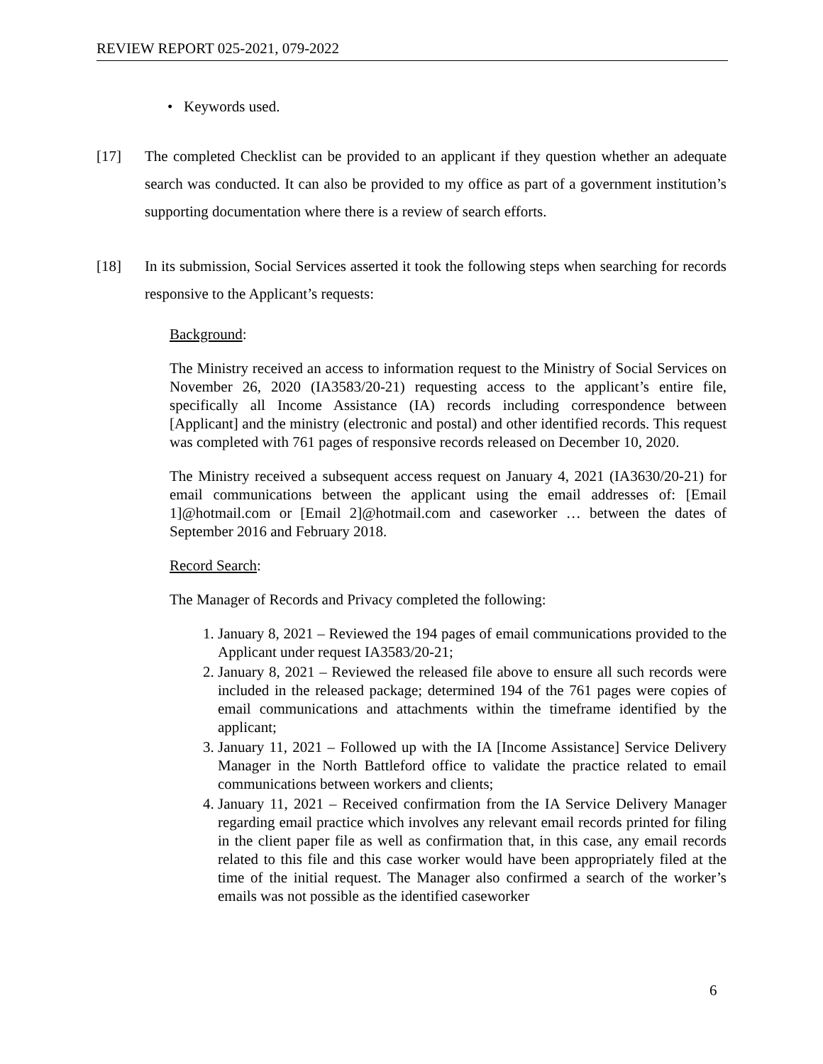REVIEW REPORT 025-2021, 079-2022
• Keywords used.
[17] The completed Checklist can be provided to an applicant if they question whether an adequate search was conducted. It can also be provided to my office as part of a government institution’s supporting documentation where there is a review of search efforts.
[18] In its submission, Social Services asserted it took the following steps when searching for records responsive to the Applicant’s requests:
Background:
The Ministry received an access to information request to the Ministry of Social Services on November 26, 2020 (IA3583/20-21) requesting access to the applicant’s entire file, specifically all Income Assistance (IA) records including correspondence between [Applicant] and the ministry (electronic and postal) and other identified records. This request was completed with 761 pages of responsive records released on December 10, 2020.
The Ministry received a subsequent access request on January 4, 2021 (IA3630/20-21) for email communications between the applicant using the email addresses of: [Email 1]@hotmail.com or [Email 2]@hotmail.com and caseworker … between the dates of September 2016 and February 2018.
Record Search:
The Manager of Records and Privacy completed the following:
1. January 8, 2021 – Reviewed the 194 pages of email communications provided to the Applicant under request IA3583/20-21;
2. January 8, 2021 – Reviewed the released file above to ensure all such records were included in the released package; determined 194 of the 761 pages were copies of email communications and attachments within the timeframe identified by the applicant;
3. January 11, 2021 – Followed up with the IA [Income Assistance] Service Delivery Manager in the North Battleford office to validate the practice related to email communications between workers and clients;
4. January 11, 2021 – Received confirmation from the IA Service Delivery Manager regarding email practice which involves any relevant email records printed for filing in the client paper file as well as confirmation that, in this case, any email records related to this file and this case worker would have been appropriately filed at the time of the initial request. The Manager also confirmed a search of the worker’s emails was not possible as the identified caseworker
6